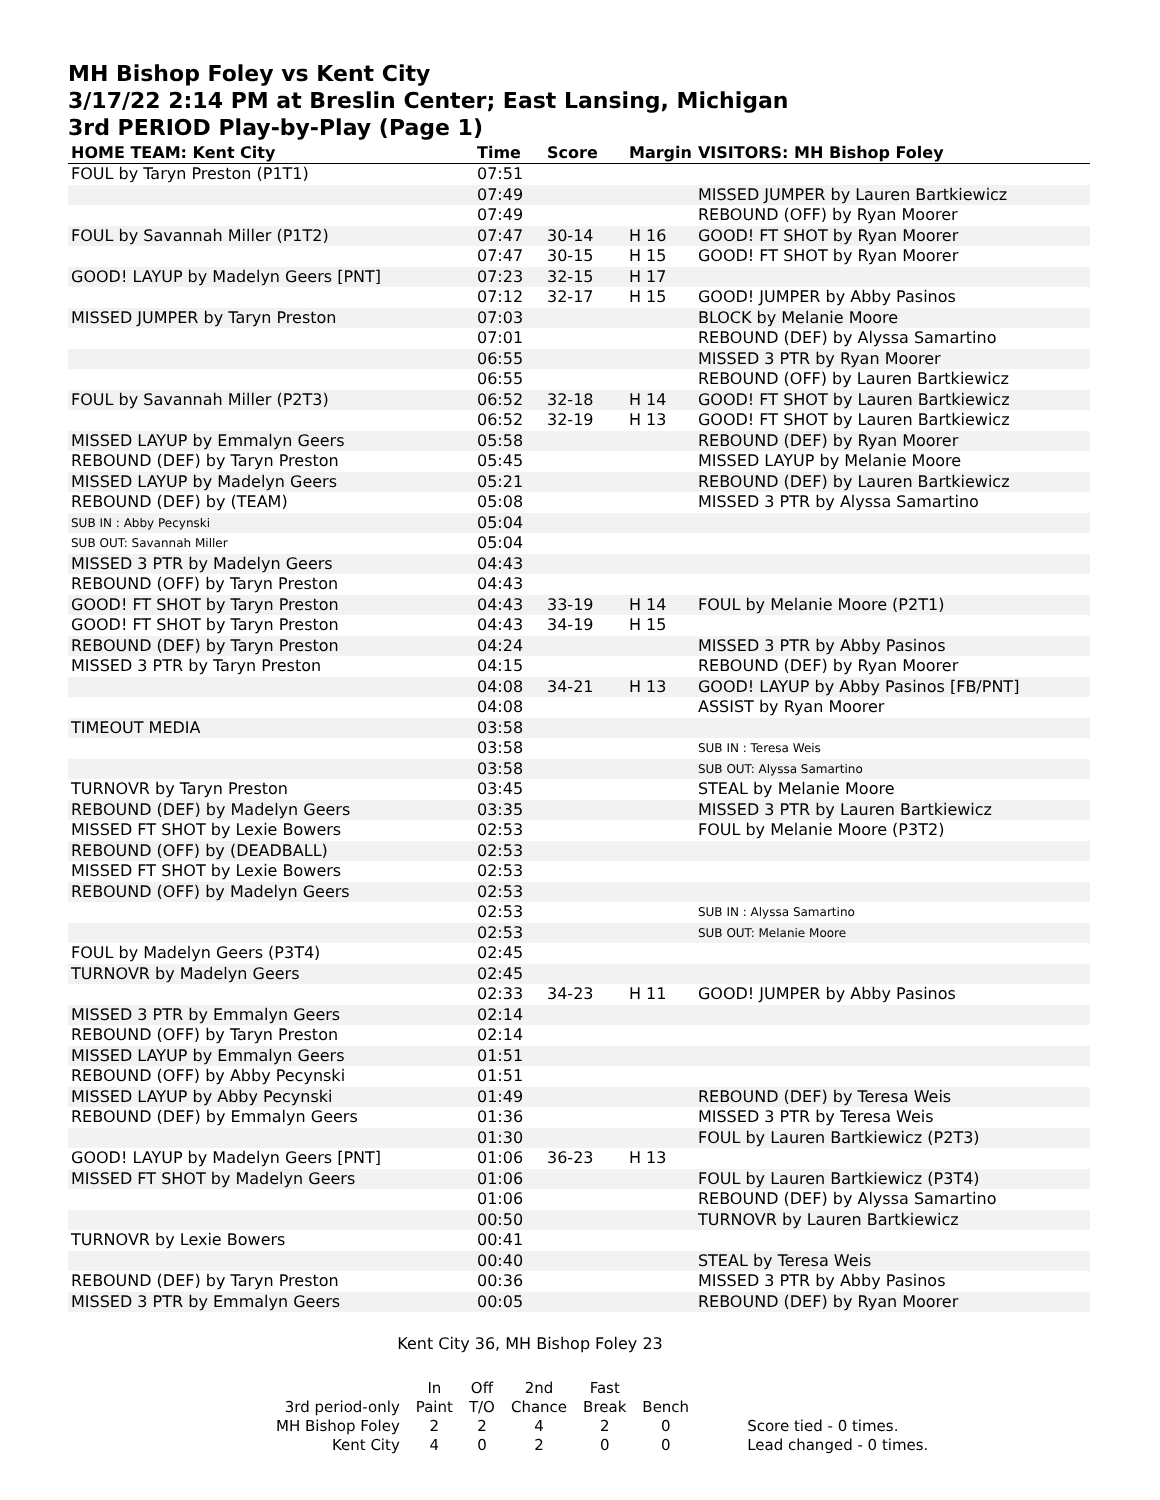MH Bishop Foley vs Kent City
3/17/22 2:14 PM at Breslin Center; East Lansing, Michigan
3rd PERIOD Play-by-Play (Page 1)
| HOME TEAM: Kent City | Time | Score | Margin | VISITORS: MH Bishop Foley |
| --- | --- | --- | --- | --- |
| FOUL by Taryn Preston (P1T1) | 07:51 | | | |
| | 07:49 | | | MISSED JUMPER by Lauren Bartkiewicz |
| | 07:49 | | | REBOUND (OFF) by Ryan Moorer |
| FOUL by Savannah Miller (P1T2) | 07:47 | 30-14 | H 16 | GOOD! FT SHOT by Ryan Moorer |
| | 07:47 | 30-15 | H 15 | GOOD! FT SHOT by Ryan Moorer |
| GOOD! LAYUP by Madelyn Geers [PNT] | 07:23 | 32-15 | H 17 | |
| | 07:12 | 32-17 | H 15 | GOOD! JUMPER by Abby Pasinos |
| MISSED JUMPER by Taryn Preston | 07:03 | | | BLOCK by Melanie Moore |
| | 07:01 | | | REBOUND (DEF) by Alyssa Samartino |
| | 06:55 | | | MISSED 3 PTR by Ryan Moorer |
| | 06:55 | | | REBOUND (OFF) by Lauren Bartkiewicz |
| FOUL by Savannah Miller (P2T3) | 06:52 | 32-18 | H 14 | GOOD! FT SHOT by Lauren Bartkiewicz |
| | 06:52 | 32-19 | H 13 | GOOD! FT SHOT by Lauren Bartkiewicz |
| MISSED LAYUP by Emmalyn Geers | 05:58 | | | REBOUND (DEF) by Ryan Moorer |
| REBOUND (DEF) by Taryn Preston | 05:45 | | | MISSED LAYUP by Melanie Moore |
| MISSED LAYUP by Madelyn Geers | 05:21 | | | REBOUND (DEF) by Lauren Bartkiewicz |
| REBOUND (DEF) by (TEAM) | 05:08 | | | MISSED 3 PTR by Alyssa Samartino |
| SUB IN : Abby Pecynski | 05:04 | | | |
| SUB OUT: Savannah Miller | 05:04 | | | |
| MISSED 3 PTR by Madelyn Geers | 04:43 | | | |
| REBOUND (OFF) by Taryn Preston | 04:43 | | | |
| GOOD! FT SHOT by Taryn Preston | 04:43 | 33-19 | H 14 | FOUL by Melanie Moore (P2T1) |
| GOOD! FT SHOT by Taryn Preston | 04:43 | 34-19 | H 15 | |
| REBOUND (DEF) by Taryn Preston | 04:24 | | | MISSED 3 PTR by Abby Pasinos |
| MISSED 3 PTR by Taryn Preston | 04:15 | | | REBOUND (DEF) by Ryan Moorer |
| | 04:08 | 34-21 | H 13 | GOOD! LAYUP by Abby Pasinos [FB/PNT] |
| | 04:08 | | | ASSIST by Ryan Moorer |
| TIMEOUT MEDIA | 03:58 | | | |
| | 03:58 | | | SUB IN : Teresa Weis |
| | 03:58 | | | SUB OUT: Alyssa Samartino |
| TURNOVR by Taryn Preston | 03:45 | | | STEAL by Melanie Moore |
| REBOUND (DEF) by Madelyn Geers | 03:35 | | | MISSED 3 PTR by Lauren Bartkiewicz |
| MISSED FT SHOT by Lexie Bowers | 02:53 | | | FOUL by Melanie Moore (P3T2) |
| REBOUND (OFF) by (DEADBALL) | 02:53 | | | |
| MISSED FT SHOT by Lexie Bowers | 02:53 | | | |
| REBOUND (OFF) by Madelyn Geers | 02:53 | | | |
| | 02:53 | | | SUB IN : Alyssa Samartino |
| | 02:53 | | | SUB OUT: Melanie Moore |
| FOUL by Madelyn Geers (P3T4) | 02:45 | | | |
| TURNOVR by Madelyn Geers | 02:45 | | | |
| | 02:33 | 34-23 | H 11 | GOOD! JUMPER by Abby Pasinos |
| MISSED 3 PTR by Emmalyn Geers | 02:14 | | | |
| REBOUND (OFF) by Taryn Preston | 02:14 | | | |
| MISSED LAYUP by Emmalyn Geers | 01:51 | | | |
| REBOUND (OFF) by Abby Pecynski | 01:51 | | | |
| MISSED LAYUP by Abby Pecynski | 01:49 | | | REBOUND (DEF) by Teresa Weis |
| REBOUND (DEF) by Emmalyn Geers | 01:36 | | | MISSED 3 PTR by Teresa Weis |
| | 01:30 | | | FOUL by Lauren Bartkiewicz (P2T3) |
| GOOD! LAYUP by Madelyn Geers [PNT] | 01:06 | 36-23 | H 13 | |
| MISSED FT SHOT by Madelyn Geers | 01:06 | | | FOUL by Lauren Bartkiewicz (P3T4) |
| | 01:06 | | | REBOUND (DEF) by Alyssa Samartino |
| | 00:50 | | | TURNOVR by Lauren Bartkiewicz |
| TURNOVR by Lexie Bowers | 00:41 | | | |
| | 00:40 | | | STEAL by Teresa Weis |
| REBOUND (DEF) by Taryn Preston | 00:36 | | | MISSED 3 PTR by Abby Pasinos |
| MISSED 3 PTR by Emmalyn Geers | 00:05 | | | REBOUND (DEF) by Ryan Moorer |
Kent City 36, MH Bishop Foley 23
| | In | Off | 2nd | Fast | | |
| 3rd period-only | Paint | T/O | Chance | Break | Bench | |
| MH Bishop Foley | 2 | 2 | 4 | 2 | 0 | Score tied - 0 times. |
| Kent City | 4 | 0 | 2 | 0 | 0 | Lead changed - 0 times. |